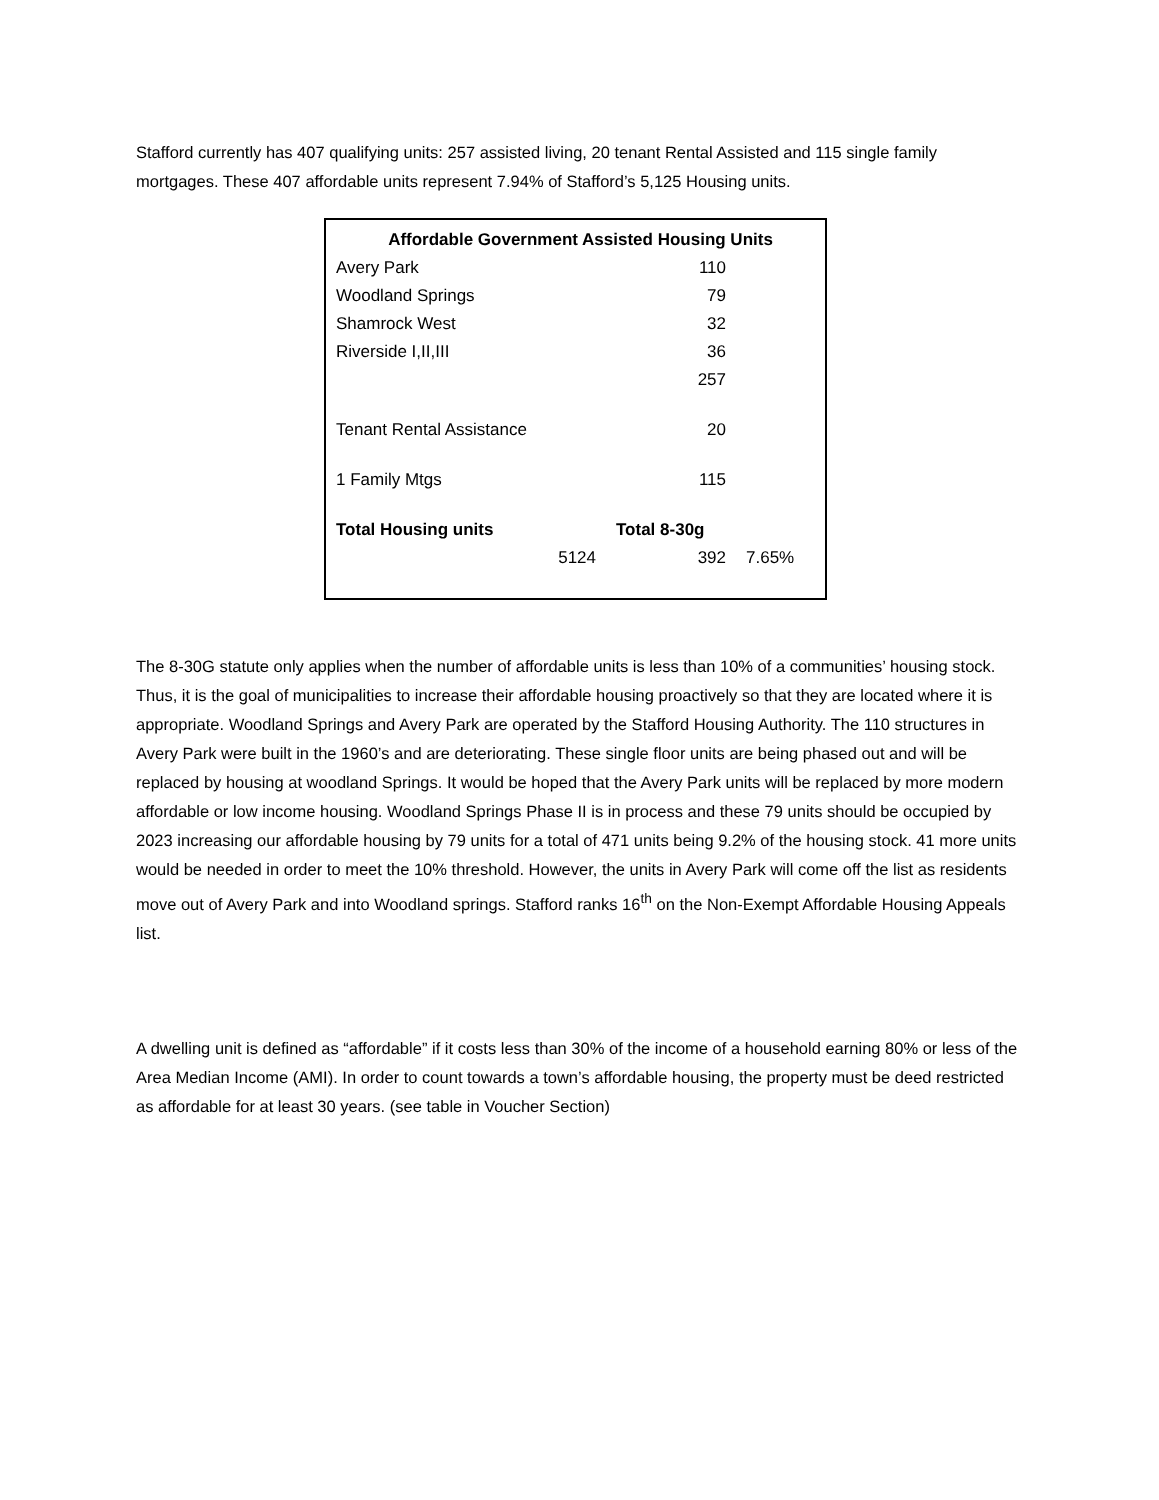Stafford currently has 407 qualifying units: 257 assisted living, 20 tenant Rental Assisted and 115 single family mortgages. These 407 affordable units represent 7.94% of Stafford’s 5,125 Housing units.
| Affordable Government Assisted Housing Units | | | |
| --- | --- | --- | --- |
| Avery Park | | 110 | |
| Woodland Springs | | 79 | |
| Shamrock West | | 32 | |
| Riverside I,II,III | | 36 | |
| | | 257 | |
| Tenant Rental Assistance | | 20 | |
| 1 Family Mtgs | | 115 | |
| Total Housing units | | Total 8-30g | |
| 5124 | | 392 | 7.65% |
The 8-30G statute only applies when the number of affordable units is less than 10% of a communities’ housing stock. Thus, it is the goal of municipalities to increase their affordable housing proactively so that they are located where it is appropriate. Woodland Springs and Avery Park are operated by the Stafford Housing Authority. The 110 structures in Avery Park were built in the 1960’s and are deteriorating. These single floor units are being phased out and will be replaced by housing at woodland Springs. It would be hoped that the Avery Park units will be replaced by more modern affordable or low income housing. Woodland Springs Phase II is in process and these 79 units should be occupied by 2023 increasing our affordable housing by 79 units for a total of 471 units being 9.2% of the housing stock. 41 more units would be needed in order to meet the 10% threshold. However, the units in Avery Park will come off the list as residents move out of Avery Park and into Woodland springs. Stafford ranks 16<sup>th</sup> on the Non-Exempt Affordable Housing Appeals list.
A dwelling unit is defined as “affordable” if it costs less than 30% of the income of a household earning 80% or less of the Area Median Income (AMI). In order to count towards a town’s affordable housing, the property must be deed restricted as affordable for at least 30 years. (see table in Voucher Section)